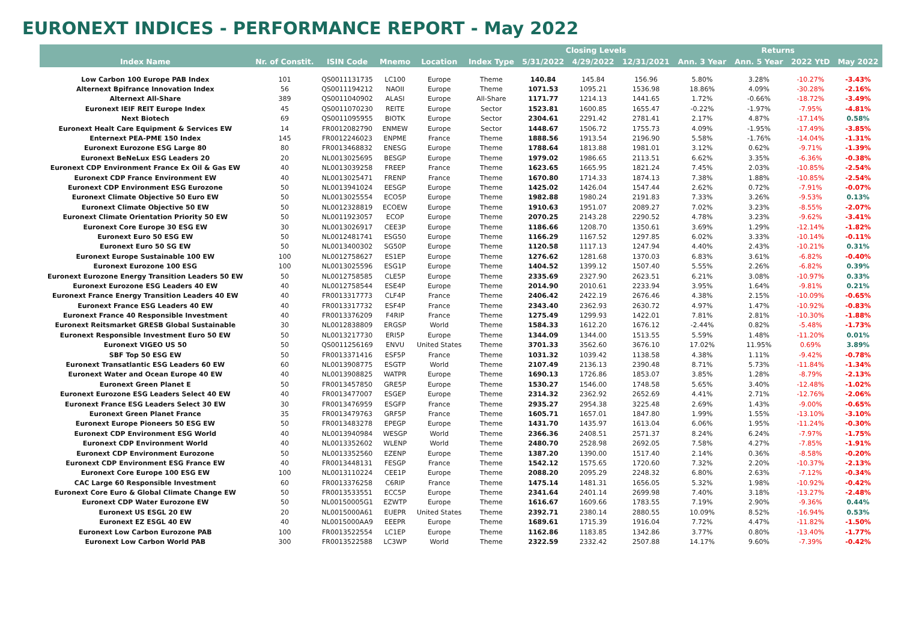EURONEXT INDICES - PERFORMANCE REPORT - May 2022
| | | | | | | Closing Levels | | | Returns | | | |
| --- | --- | --- | --- | --- | --- | --- | --- | --- | --- | --- | --- | --- |
| Index Name | Nr. of Constit. | ISIN Code | Mnemo | Location | Index Type | 5/31/2022 | 4/29/2022 | 12/31/2021 | Ann. 3 Year | Ann. 5 Year | 2022 YtD | May 2022 |
| Low Carbon 100 Europe PAB Index | 101 | QS0011131735 | LC100 | Europe | Theme | 140.84 | 145.84 | 156.96 | 5.80% | 3.28% | -10.27% | -3.43% |
| Alternext Bpifrance Innovation Index | 56 | QS0011194212 | NAOII | Europe | Theme | 1071.53 | 1095.21 | 1536.98 | 18.86% | 4.09% | -30.28% | -2.16% |
| Alternext All-Share | 389 | QS0011040902 | ALASI | Europe | All-Share | 1171.77 | 1214.13 | 1441.65 | 1.72% | -0.66% | -18.72% | -3.49% |
| Euronext IEIF REIT Europe Index | 45 | QS0011070230 | REITE | Europe | Sector | 1523.81 | 1600.85 | 1655.47 | -0.22% | -1.97% | -7.95% | -4.81% |
| Next Biotech | 69 | QS0011095955 | BIOTK | Europe | Sector | 2304.61 | 2291.42 | 2781.41 | 2.17% | 4.87% | -17.14% | 0.58% |
| Euronext Healt Care Equipment & Services EW | 14 | FR0012082790 | ENMEW | Europe | Sector | 1448.67 | 1506.72 | 1755.73 | 4.09% | -1.95% | -17.49% | -3.85% |
| Enternext PEA-PME 150 Index | 145 | FR0012246023 | ENPME | France | Theme | 1888.56 | 1913.54 | 2196.90 | 5.58% | -1.76% | -14.04% | -1.31% |
| Euronext Eurozone ESG Large 80 | 80 | FR0013468832 | ENESG | Europe | Theme | 1788.64 | 1813.88 | 1981.01 | 3.12% | 0.62% | -9.71% | -1.39% |
| Euronext BeNeLux ESG Leaders 20 | 20 | NL0013025695 | BESGP | Europe | Theme | 1979.02 | 1986.65 | 2113.51 | 6.62% | 3.35% | -6.36% | -0.38% |
| Euronext CDP Environment France Ex Oil & Gas EW | 40 | NL0013039258 | FREEP | France | Theme | 1623.65 | 1665.95 | 1821.24 | 7.45% | 2.03% | -10.85% | -2.54% |
| Euronext CDP France Environment EW | 40 | NL0013025471 | FRENP | France | Theme | 1670.80 | 1714.33 | 1874.13 | 7.38% | 1.88% | -10.85% | -2.54% |
| Euronext CDP Environment ESG Eurozone | 50 | NL0013941024 | EESGP | Europe | Theme | 1425.02 | 1426.04 | 1547.44 | 2.62% | 0.72% | -7.91% | -0.07% |
| Euronext Climate Objective 50 Euro EW | 50 | NL0013025554 | ECO5P | Europe | Theme | 1982.88 | 1980.24 | 2191.83 | 7.33% | 3.26% | -9.53% | 0.13% |
| Euronext Climate Objective 50 EW | 50 | NL0012328819 | ECOEW | Europe | Theme | 1910.63 | 1951.07 | 2089.27 | 7.02% | 3.23% | -8.55% | -2.07% |
| Euronext Climate Orientation Priority 50 EW | 50 | NL0011923057 | ECOP | Europe | Theme | 2070.25 | 2143.28 | 2290.52 | 4.78% | 3.23% | -9.62% | -3.41% |
| Euronext Core Europe 30 ESG EW | 30 | NL0013026917 | CEE3P | Europe | Theme | 1186.66 | 1208.70 | 1350.61 | 3.69% | 1.29% | -12.14% | -1.82% |
| Euronext Euro 50 ESG EW | 50 | NL0012481741 | ESG50 | Europe | Theme | 1166.29 | 1167.52 | 1297.85 | 6.02% | 3.33% | -10.14% | -0.11% |
| Euronext Euro 50 SG EW | 50 | NL0013400302 | SG50P | Europe | Theme | 1120.58 | 1117.13 | 1247.94 | 4.40% | 2.43% | -10.21% | 0.31% |
| Euronext Europe Sustainable 100 EW | 100 | NL0012758627 | ES1EP | Europe | Theme | 1276.62 | 1281.68 | 1370.03 | 6.83% | 3.61% | -6.82% | -0.40% |
| Euronext Eurozone 100 ESG | 100 | NL0013025596 | ESG1P | Europe | Theme | 1404.52 | 1399.12 | 1507.40 | 5.55% | 2.26% | -6.82% | 0.39% |
| Euronext Eurozone Energy Transition Leaders 50 EW | 50 | NL0012758585 | CLE5P | Europe | Theme | 2335.69 | 2327.90 | 2623.51 | 6.21% | 3.08% | -10.97% | 0.33% |
| Euronext Eurozone ESG Leaders 40 EW | 40 | NL0012758544 | ESE4P | Europe | Theme | 2014.90 | 2010.61 | 2233.94 | 3.95% | 1.64% | -9.81% | 0.21% |
| Euronext France Energy Transition Leaders 40 EW | 40 | FR0013317773 | CLF4P | France | Theme | 2406.42 | 2422.19 | 2676.46 | 4.38% | 2.15% | -10.09% | -0.65% |
| Euronext France ESG Leaders 40 EW | 40 | FR0013317732 | ESF4P | France | Theme | 2343.40 | 2362.93 | 2630.72 | 4.97% | 1.47% | -10.92% | -0.83% |
| Euronext France 40 Responsible Investment | 40 | FR0013376209 | F4RIP | France | Theme | 1275.49 | 1299.93 | 1422.01 | 7.81% | 2.81% | -10.30% | -1.88% |
| Euronext Reitsmarket GRESB Global Sustainable | 30 | NL0012838809 | ERGSP | World | Theme | 1584.33 | 1612.20 | 1676.12 | -2.44% | 0.82% | -5.48% | -1.73% |
| Euronext Responsible Investment Euro 50 EW | 50 | NL0013217730 | ERI5P | Europe | Theme | 1344.09 | 1344.00 | 1513.55 | 5.59% | 1.48% | -11.20% | 0.01% |
| Euronext VIGEO US 50 | 50 | QS0011256169 | ENVU | United States | Theme | 3701.33 | 3562.60 | 3676.10 | 17.02% | 11.95% | 0.69% | 3.89% |
| SBF Top 50 ESG EW | 50 | FR0013371416 | ESF5P | France | Theme | 1031.32 | 1039.42 | 1138.58 | 4.38% | 1.11% | -9.42% | -0.78% |
| Euronext Transatlantic ESG Leaders 60 EW | 60 | NL0013908775 | ESGTP | World | Theme | 2107.49 | 2136.13 | 2390.48 | 8.71% | 5.73% | -11.84% | -1.34% |
| Euronext Water and Ocean Europe 40 EW | 40 | NL0013908825 | WATPR | Europe | Theme | 1690.13 | 1726.86 | 1853.07 | 3.85% | 1.28% | -8.79% | -2.13% |
| Euronext Green Planet E | 50 | FR0013457850 | GRE5P | Europe | Theme | 1530.27 | 1546.00 | 1748.58 | 5.65% | 3.40% | -12.48% | -1.02% |
| Euronext Eurozone ESG Leaders Select 40 EW | 40 | FR0013477007 | ESGEP | Europe | Theme | 2314.32 | 2362.92 | 2652.69 | 4.41% | 2.71% | -12.76% | -2.06% |
| Euronext France ESG Leaders Select 30 EW | 30 | FR0013476959 | ESGFP | France | Theme | 2935.27 | 2954.38 | 3225.48 | 2.69% | 1.43% | -9.00% | -0.65% |
| Euronext Green Planet France | 35 | FR0013479763 | GRF5P | France | Theme | 1605.71 | 1657.01 | 1847.80 | 1.99% | 1.55% | -13.10% | -3.10% |
| Euronext Europe Pioneers 50 ESG EW | 50 | FR0013483278 | EPEGP | Europe | Theme | 1431.70 | 1435.97 | 1613.04 | 6.06% | 1.95% | -11.24% | -0.30% |
| Euronext CDP Environment ESG World | 40 | NL0013940984 | WESGP | World | Theme | 2366.36 | 2408.51 | 2571.37 | 8.24% | 6.24% | -7.97% | -1.75% |
| Euronext CDP Environment World | 40 | NL0013352602 | WLENP | World | Theme | 2480.70 | 2528.98 | 2692.05 | 7.58% | 4.27% | -7.85% | -1.91% |
| Euronext CDP Environment Eurozone | 50 | NL0013352560 | EZENP | Europe | Theme | 1387.20 | 1390.00 | 1517.40 | 2.14% | 0.36% | -8.58% | -0.20% |
| Euronext CDP Environment ESG France EW | 40 | FR0013448131 | FESGP | France | Theme | 1542.12 | 1575.65 | 1720.60 | 7.32% | 2.20% | -10.37% | -2.13% |
| Euronext Core Europe 100 ESG EW | 100 | NL0013110224 | CEE1P | Europe | Theme | 2088.20 | 2095.29 | 2248.32 | 6.80% | 2.63% | -7.12% | -0.34% |
| CAC Large 60 Responsible Investment | 60 | FR0013376258 | C6RIP | France | Theme | 1475.14 | 1481.31 | 1656.05 | 5.32% | 1.98% | -10.92% | -0.42% |
| Euronext Core Euro & Global Climate Change EW | 50 | FR0013533551 | ECC5P | Europe | Theme | 2341.64 | 2401.14 | 2699.98 | 7.40% | 3.18% | -13.27% | -2.48% |
| Euronext CDP Water Eurozone EW | 50 | NL00150005G1 | EZWTP | Europe | Theme | 1616.67 | 1609.66 | 1783.55 | 7.19% | 2.90% | -9.36% | 0.44% |
| Euronext US ESGL 20 EW | 20 | NL0015000A61 | EUEPR | United States | Theme | 2392.71 | 2380.14 | 2880.55 | 10.09% | 8.52% | -16.94% | 0.53% |
| Euronext EZ ESGL 40 EW | 40 | NL0015000AA9 | EEEPR | Europe | Theme | 1689.61 | 1715.39 | 1916.04 | 7.72% | 4.47% | -11.82% | -1.50% |
| Euronext Low Carbon Eurozone PAB | 100 | FR0013522554 | LC1EP | Europe | Theme | 1162.86 | 1183.85 | 1342.86 | 3.77% | 0.80% | -13.40% | -1.77% |
| Euronext Low Carbon World PAB | 300 | FR0013522588 | LC3WP | World | Theme | 2322.59 | 2332.42 | 2507.88 | 14.17% | 9.60% | -7.39% | -0.42% |